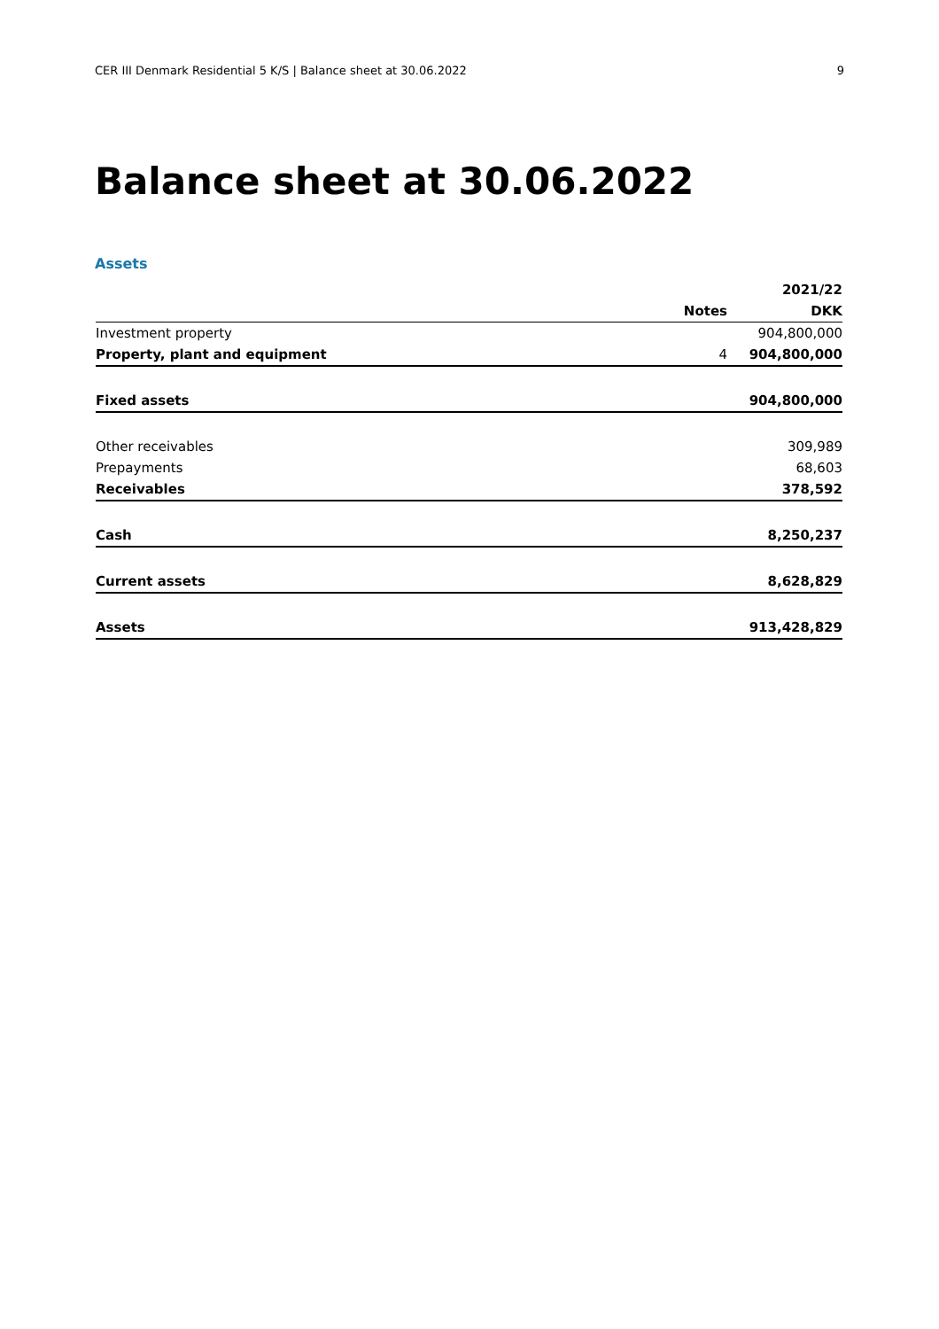CER III Denmark Residential 5 K/S | Balance sheet at 30.06.2022 9
Balance sheet at 30.06.2022
Assets
| | | 2021/22 |
| --- | --- | --- |
| | Notes | DKK |
| Investment property | | 904,800,000 |
| Property, plant and equipment | 4 | 904,800,000 |
| Fixed assets | | 904,800,000 |
| Other receivables | | 309,989 |
| Prepayments | | 68,603 |
| Receivables | | 378,592 |
| Cash | | 8,250,237 |
| Current assets | | 8,628,829 |
| Assets | | 913,428,829 |